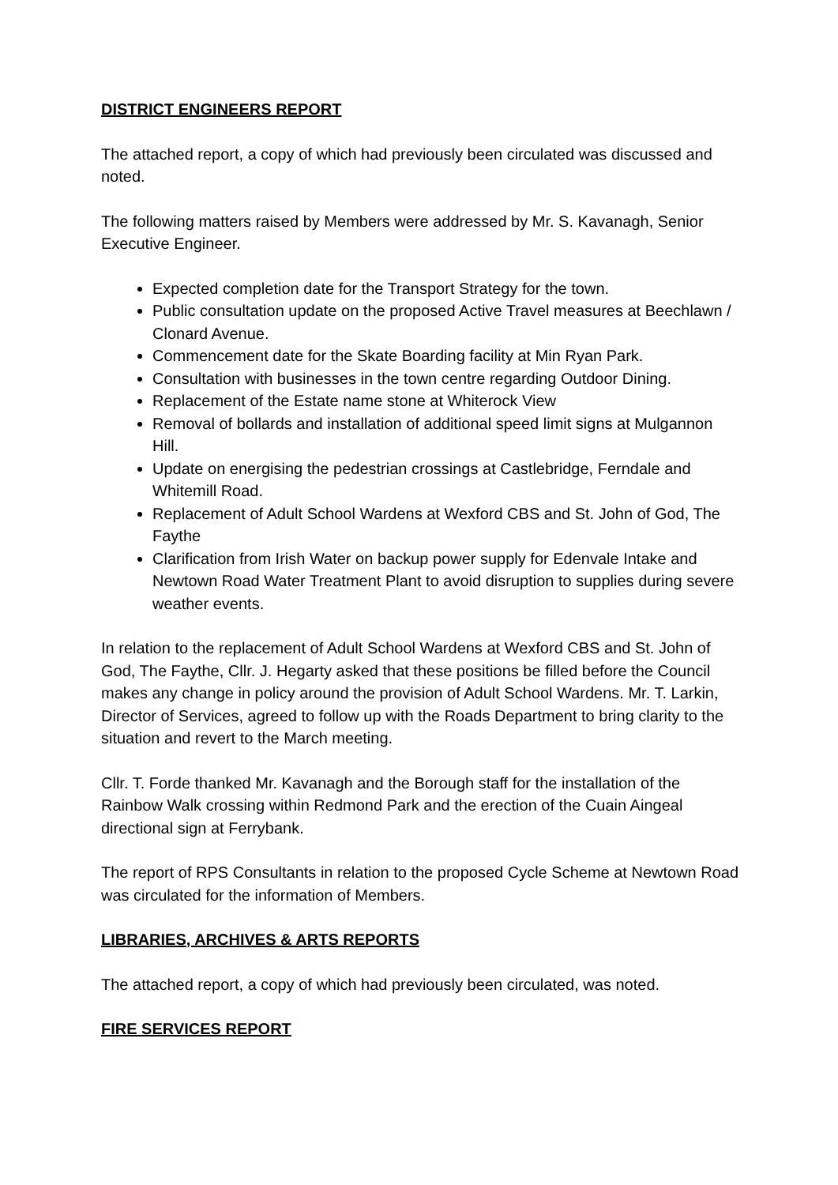DISTRICT ENGINEERS REPORT
The attached report, a copy of which had previously been circulated was discussed and noted.
The following matters raised by Members were addressed by Mr. S. Kavanagh, Senior Executive Engineer.
Expected completion date for the Transport Strategy for the town.
Public consultation update on the proposed Active Travel measures at Beechlawn / Clonard Avenue.
Commencement date for the Skate Boarding facility at Min Ryan Park.
Consultation with businesses in the town centre regarding Outdoor Dining.
Replacement of the Estate name stone at Whiterock View
Removal of bollards and installation of additional speed limit signs at Mulgannon Hill.
Update on energising the pedestrian crossings at Castlebridge, Ferndale and Whitemill Road.
Replacement of Adult School Wardens at Wexford CBS and St. John of God, The Faythe
Clarification from Irish Water on backup power supply for Edenvale Intake and Newtown Road Water Treatment Plant to avoid disruption to supplies during severe weather events.
In relation to the replacement of Adult School Wardens at Wexford CBS and St. John of God, The Faythe, Cllr. J. Hegarty asked that these positions be filled before the Council makes any change in policy around the provision of Adult School Wardens. Mr. T. Larkin, Director of Services, agreed to follow up with the Roads Department to bring clarity to the situation and revert to the March meeting.
Cllr. T. Forde thanked Mr. Kavanagh and the Borough staff for the installation of the Rainbow Walk crossing within Redmond Park and the erection of the Cuain Aingeal directional sign at Ferrybank.
The report of RPS Consultants in relation to the proposed Cycle Scheme at Newtown Road was circulated for the information of Members.
LIBRARIES, ARCHIVES & ARTS REPORTS
The attached report, a copy of which had previously been circulated, was noted.
FIRE SERVICES REPORT